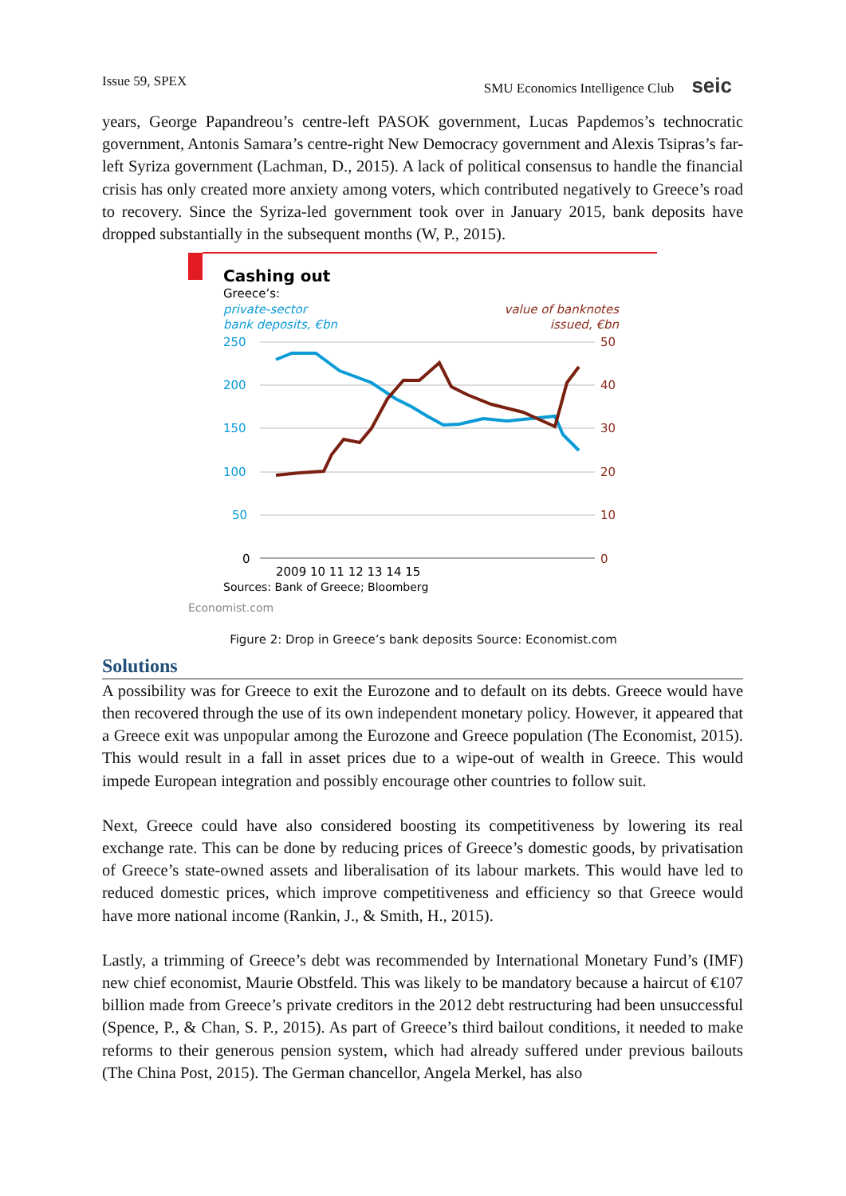Issue 59, SPEX SMU Economics Intelligence Club seic
years, George Papandreou’s centre-left PASOK government, Lucas Papdemos’s technocratic government, Antonis Samara’s centre-right New Democracy government and Alexis Tsipras’s far-left Syriza government (Lachman, D., 2015). A lack of political consensus to handle the financial crisis has only created more anxiety among voters, which contributed negatively to Greece’s road to recovery. Since the Syriza-led government took over in January 2015, bank deposits have dropped substantially in the subsequent months (W, P., 2015).
Cashing out
Greece’s:
private-sector
bank deposits, €bn
value of banknotes
issued, €bn
250
200
150
100
50
0
50
40
30
20
10
0
2009 10 11 12 13 14 15
Sources: Bank of Greece; Bloomberg
Economist.com
Figure 2: Drop in Greece’s bank deposits Source: Economist.com
Solutions
A possibility was for Greece to exit the Eurozone and to default on its debts. Greece would have then recovered through the use of its own independent monetary policy. However, it appeared that a Greece exit was unpopular among the Eurozone and Greece population (The Economist, 2015). This would result in a fall in asset prices due to a wipe-out of wealth in Greece. This would impede European integration and possibly encourage other countries to follow suit.
Next, Greece could have also considered boosting its competitiveness by lowering its real exchange rate. This can be done by reducing prices of Greece’s domestic goods, by privatisation of Greece’s state-owned assets and liberalisation of its labour markets. This would have led to reduced domestic prices, which improve competitiveness and efficiency so that Greece would have more national income (Rankin, J., & Smith, H., 2015).
Lastly, a trimming of Greece’s debt was recommended by International Monetary Fund’s (IMF) new chief economist, Maurie Obstfeld. This was likely to be mandatory because a haircut of €107 billion made from Greece’s private creditors in the 2012 debt restructuring had been unsuccessful (Spence, P., & Chan, S. P., 2015). As part of Greece’s third bailout conditions, it needed to make reforms to their generous pension system, which had already suffered under previous bailouts (The China Post, 2015). The German chancellor, Angela Merkel, has also